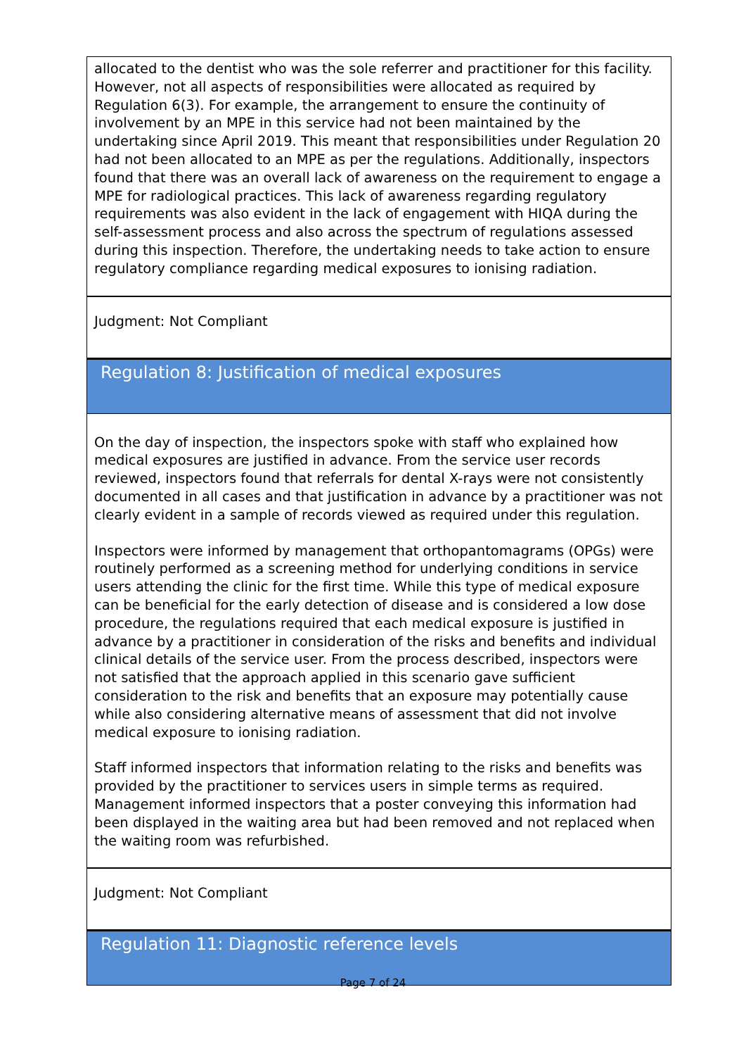allocated to the dentist who was the sole referrer and practitioner for this facility. However, not all aspects of responsibilities were allocated as required by Regulation 6(3). For example, the arrangement to ensure the continuity of involvement by an MPE in this service had not been maintained by the undertaking since April 2019. This meant that responsibilities under Regulation 20 had not been allocated to an MPE as per the regulations. Additionally, inspectors found that there was an overall lack of awareness on the requirement to engage a MPE for radiological practices. This lack of awareness regarding regulatory requirements was also evident in the lack of engagement with HIQA during the self-assessment process and also across the spectrum of regulations assessed during this inspection. Therefore, the undertaking needs to take action to ensure regulatory compliance regarding medical exposures to ionising radiation.
Judgment: Not Compliant
Regulation 8: Justification of medical exposures
On the day of inspection, the inspectors spoke with staff who explained how medical exposures are justified in advance. From the service user records reviewed, inspectors found that referrals for dental X-rays were not consistently documented in all cases and that justification in advance by a practitioner was not clearly evident in a sample of records viewed as required under this regulation.
Inspectors were informed by management that orthopantomagrams (OPGs) were routinely performed as a screening method for underlying conditions in service users attending the clinic for the first time. While this type of medical exposure can be beneficial for the early detection of disease and is considered a low dose procedure, the regulations required that each medical exposure is justified in advance by a practitioner in consideration of the risks and benefits and individual clinical details of the service user. From the process described, inspectors were not satisfied that the approach applied in this scenario gave sufficient consideration to the risk and benefits that an exposure may potentially cause while also considering alternative means of assessment that did not involve medical exposure to ionising radiation.
Staff informed inspectors that information relating to the risks and benefits was provided by the practitioner to services users in simple terms as required. Management informed inspectors that a poster conveying this information had been displayed in the waiting area but had been removed and not replaced when the waiting room was refurbished.
Judgment: Not Compliant
Regulation 11: Diagnostic reference levels
Page 7 of 24